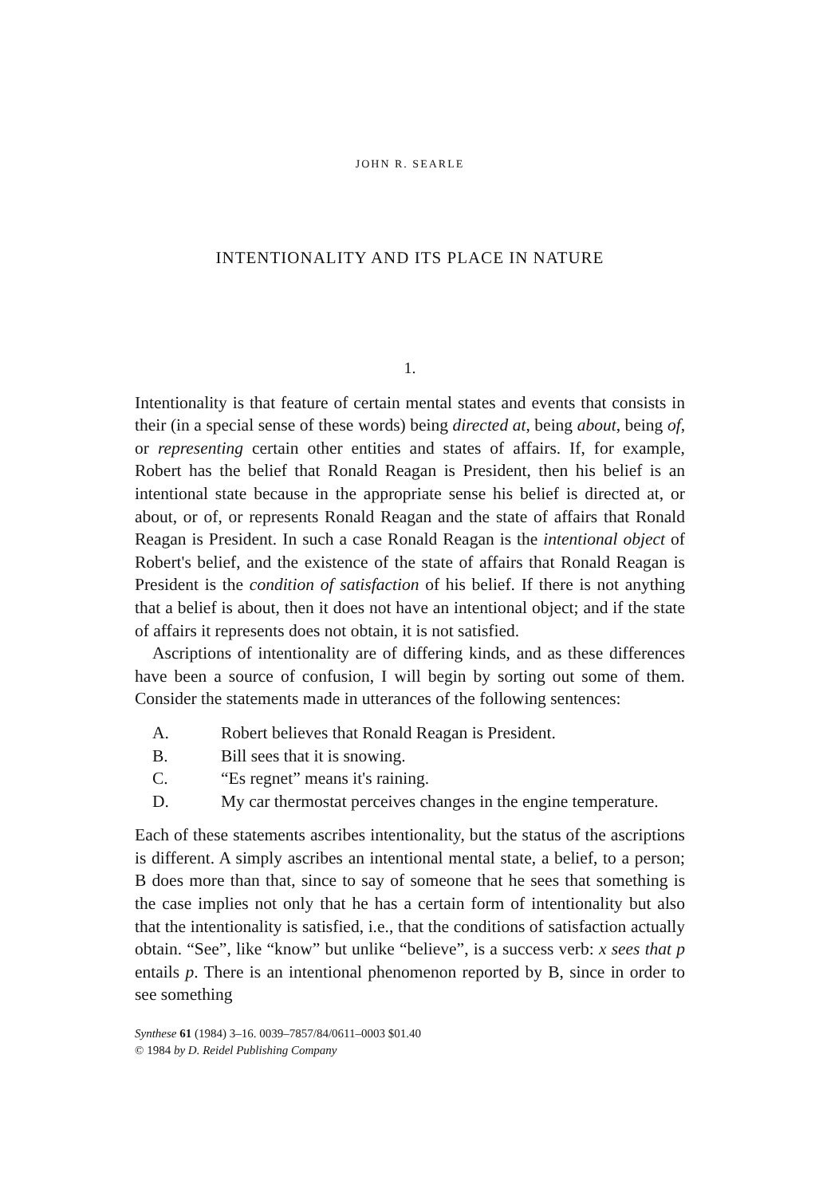JOHN R. SEARLE
INTENTIONALITY AND ITS PLACE IN NATURE
1.
Intentionality is that feature of certain mental states and events that consists in their (in a special sense of these words) being directed at, being about, being of, or representing certain other entities and states of affairs. If, for example, Robert has the belief that Ronald Reagan is President, then his belief is an intentional state because in the appropriate sense his belief is directed at, or about, or of, or represents Ronald Reagan and the state of affairs that Ronald Reagan is President. In such a case Ronald Reagan is the intentional object of Robert's belief, and the existence of the state of affairs that Ronald Reagan is President is the condition of satisfaction of his belief. If there is not anything that a belief is about, then it does not have an intentional object; and if the state of affairs it represents does not obtain, it is not satisfied.
Ascriptions of intentionality are of differing kinds, and as these differences have been a source of confusion, I will begin by sorting out some of them. Consider the statements made in utterances of the following sentences:
| A. | Robert believes that Ronald Reagan is President. |
| B. | Bill sees that it is snowing. |
| C. | “Es regnet” means it's raining. |
| D. | My car thermostat perceives changes in the engine temperature. |
Each of these statements ascribes intentionality, but the status of the ascriptions is different. A simply ascribes an intentional mental state, a belief, to a person; B does more than that, since to say of someone that he sees that something is the case implies not only that he has a certain form of intentionality but also that the intentionality is satisfied, i.e., that the conditions of satisfaction actually obtain. “See”, like “know” but unlike “believe”, is a success verb: x sees that p entails p. There is an intentional phenomenon reported by B, since in order to see something
Synthese 61 (1984) 3–16. 0039–7857/84/0611–0003 $01.40
© 1984 by D. Reidel Publishing Company